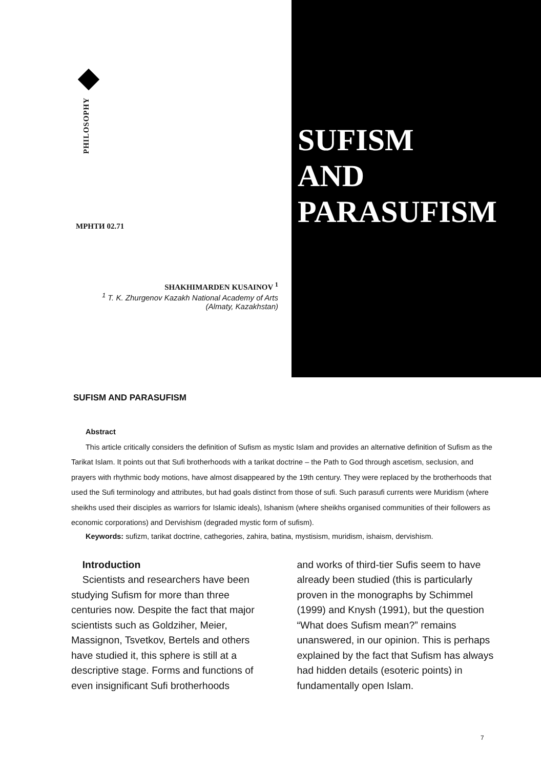PHILOSOPHY
МРНТИ 02.71
SHAKHIMARDEN KUSAINOV <sup>1</sup>
<sup>1</sup> T. K. Zhurgenov Kazakh National Academy of Arts
(Almaty, Kazakhstan)
SUFISM
AND
PARASUFISM
SUFISM AND PARASUFISM
Abstract
This article critically considers the definition of Sufism as mystic Islam and provides an alternative definition of Sufism as the Tarikat Islam. It points out that Sufi brotherhoods with a tarikat doctrine – the Path to God through ascetism, seclusion, and prayers with rhythmic body motions, have almost disappeared by the 19th century. They were replaced by the brotherhoods that used the Sufi terminology and attributes, but had goals distinct from those of sufi. Such parasufi currents were Muridism (where sheikhs used their disciples as warriors for Islamic ideals), Ishanism (where sheikhs organised communities of their followers as economic corporations) and Dervishism (degraded mystic form of sufism).
Keywords: sufizm, tarikat doctrine, cathegories, zahira, batina, mystisism, muridism, ishaism, dervishism.
Introduction
Scientists and researchers have been studying Sufism for more than three centuries now. Despite the fact that major scientists such as Goldziher, Meier, Massignon, Tsvetkov, Bertels and others have studied it, this sphere is still at a descriptive stage. Forms and functions of even insignificant Sufi brotherhoods
and works of third-tier Sufis seem to have already been studied (this is particularly proven in the monographs by Schimmel (1999) and Knysh (1991), but the question “What does Sufism mean?” remains unanswered, in our opinion. This is perhaps explained by the fact that Sufism has always had hidden details (esoteric points) in fundamentally open Islam.
7